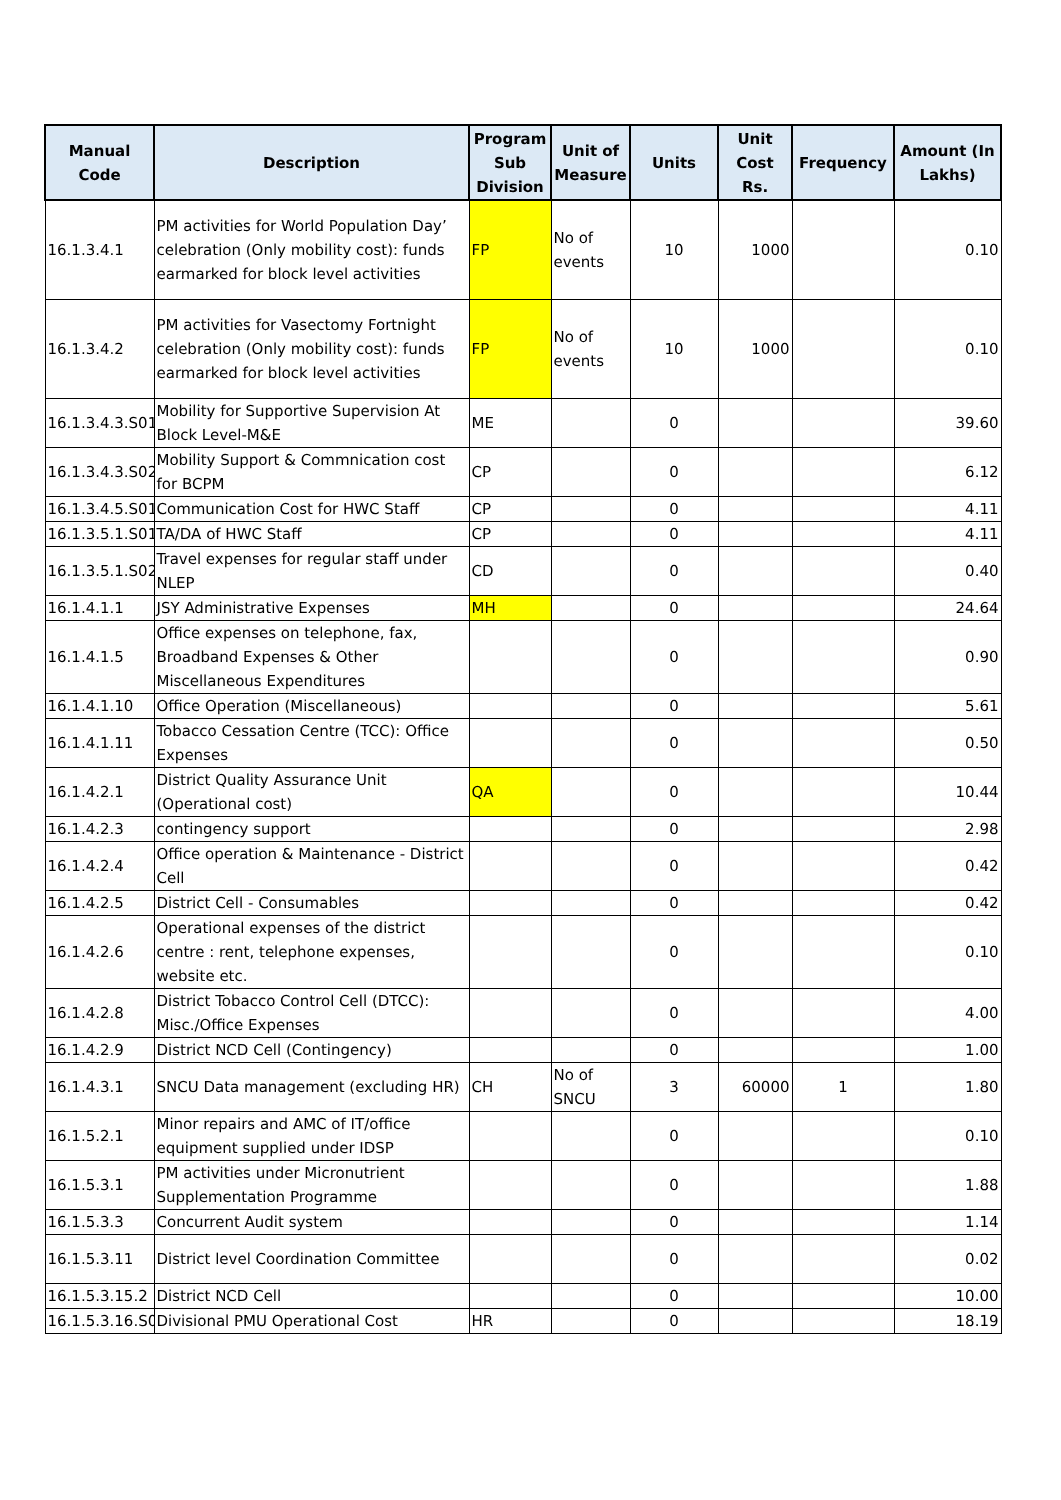| Manual Code | Description | Program Sub Division | Unit of Measure | Units | Unit Cost Rs. | Frequency | Amount (In Lakhs) |
| --- | --- | --- | --- | --- | --- | --- | --- |
| 16.1.3.4.1 | PM activities for World Population Day’ celebration (Only mobility cost): funds earmarked for block level activities | FP | No of events | 10 | 1000 | | 0.10 |
| 16.1.3.4.2 | PM activities for Vasectomy Fortnight celebration (Only mobility cost): funds earmarked for block level activities | FP | No of events | 10 | 1000 | | 0.10 |
| 16.1.3.4.3.S01 | Mobility for Supportive Supervision At Block Level-M&E | ME | | 0 | | | 39.60 |
| 16.1.3.4.3.S02 | Mobility Support & Commnication cost for BCPM | CP | | 0 | | | 6.12 |
| 16.1.3.4.5.S01 | Communication Cost for HWC Staff | CP | | 0 | | | 4.11 |
| 16.1.3.5.1.S01 | TA/DA of HWC Staff | CP | | 0 | | | 4.11 |
| 16.1.3.5.1.S02 | Travel expenses for regular staff under NLEP | CD | | 0 | | | 0.40 |
| 16.1.4.1.1 | JSY Administrative Expenses | MH | | 0 | | | 24.64 |
| 16.1.4.1.5 | Office expenses on telephone, fax, Broadband Expenses & Other Miscellaneous Expenditures | | | 0 | | | 0.90 |
| 16.1.4.1.10 | Office Operation (Miscellaneous) | | | 0 | | | 5.61 |
| 16.1.4.1.11 | Tobacco Cessation Centre (TCC): Office Expenses | | | 0 | | | 0.50 |
| 16.1.4.2.1 | District Quality Assurance Unit (Operational cost) | QA | | 0 | | | 10.44 |
| 16.1.4.2.3 | contingency support | | | 0 | | | 2.98 |
| 16.1.4.2.4 | Office operation & Maintenance - District Cell | | | 0 | | | 0.42 |
| 16.1.4.2.5 | District Cell - Consumables | | | 0 | | | 0.42 |
| 16.1.4.2.6 | Operational expenses of the district centre : rent, telephone expenses, website etc. | | | 0 | | | 0.10 |
| 16.1.4.2.8 | District Tobacco Control Cell (DTCC): Misc./Office Expenses | | | 0 | | | 4.00 |
| 16.1.4.2.9 | District NCD Cell (Contingency) | | | 0 | | | 1.00 |
| 16.1.4.3.1 | SNCU Data management (excluding HR) | CH | No of SNCU | 3 | 60000 | 1 | 1.80 |
| 16.1.5.2.1 | Minor repairs and AMC of IT/office equipment supplied under IDSP | | | 0 | | | 0.10 |
| 16.1.5.3.1 | PM activities under Micronutrient Supplementation Programme | | | 0 | | | 1.88 |
| 16.1.5.3.3 | Concurrent Audit system | | | 0 | | | 1.14 |
| 16.1.5.3.11 | District level Coordination Committee | | | 0 | | | 0.02 |
| 16.1.5.3.15.2 | District NCD Cell | | | 0 | | | 10.00 |
| 16.1.5.3.16.S0 | Divisional PMU Operational Cost | HR | | 0 | | | 18.19 |